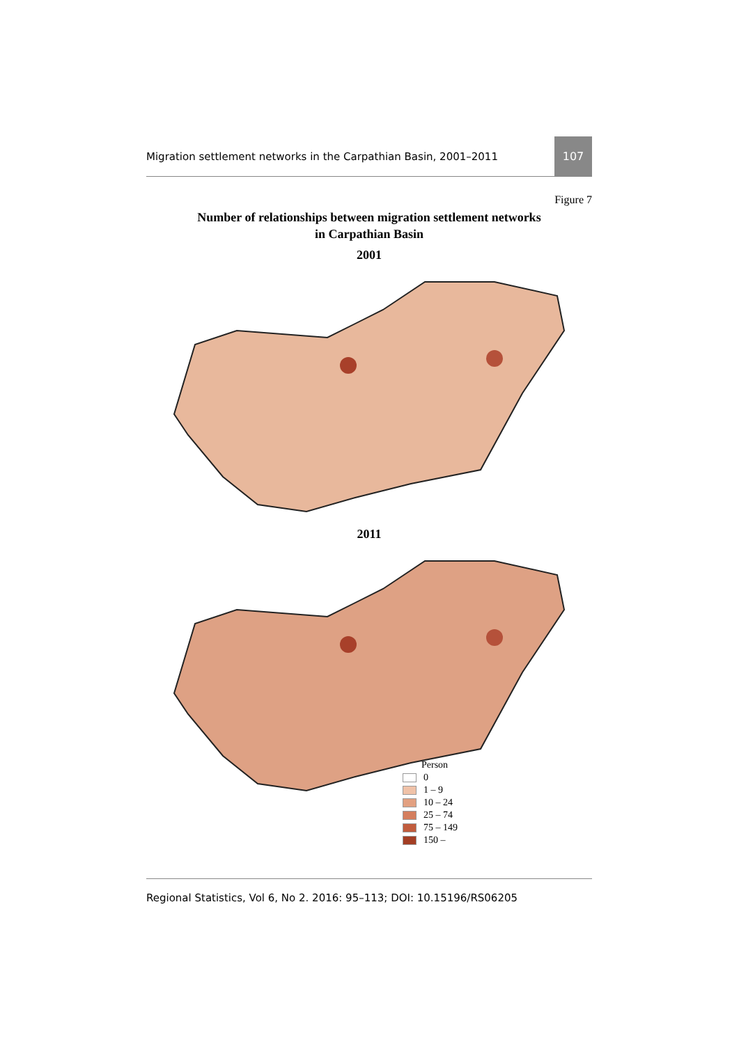Migration settlement networks in the Carpathian Basin, 2001–2011 107
Figure 7
Number of relationships between migration settlement networks
in Carpathian Basin
2001
2011
Person
0
1 – 9
10 – 24
25 – 74
75 – 149
150 –
Regional Statistics, Vol 6, No 2. 2016: 95–113; DOI: 10.15196/RS06205